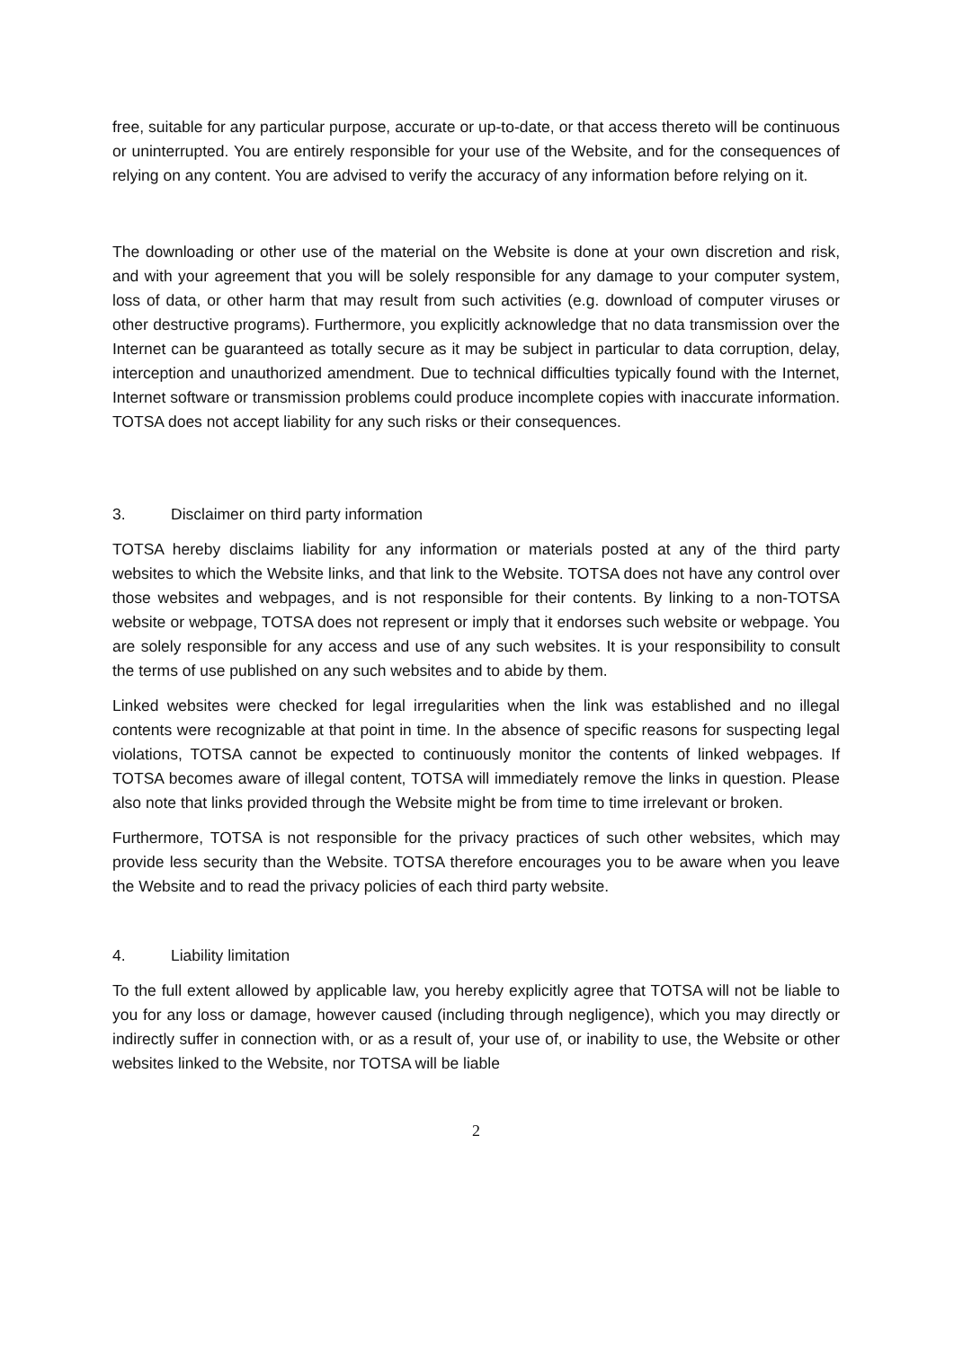free, suitable for any particular purpose, accurate or up-to-date, or that access thereto will be continuous or uninterrupted. You are entirely responsible for your use of the Website, and for the consequences of relying on any content. You are advised to verify the accuracy of any information before relying on it.
The downloading or other use of the material on the Website is done at your own discretion and risk, and with your agreement that you will be solely responsible for any damage to your computer system, loss of data, or other harm that may result from such activities (e.g. download of computer viruses or other destructive programs). Furthermore, you explicitly acknowledge that no data transmission over the Internet can be guaranteed as totally secure as it may be subject in particular to data corruption, delay, interception and unauthorized amendment. Due to technical difficulties typically found with the Internet, Internet software or transmission problems could produce incomplete copies with inaccurate information. TOTSA does not accept liability for any such risks or their consequences.
3. Disclaimer on third party information
TOTSA hereby disclaims liability for any information or materials posted at any of the third party websites to which the Website links, and that link to the Website. TOTSA does not have any control over those websites and webpages, and is not responsible for their contents. By linking to a non-TOTSA website or webpage, TOTSA does not represent or imply that it endorses such website or webpage. You are solely responsible for any access and use of any such websites. It is your responsibility to consult the terms of use published on any such websites and to abide by them.
Linked websites were checked for legal irregularities when the link was established and no illegal contents were recognizable at that point in time. In the absence of specific reasons for suspecting legal violations, TOTSA cannot be expected to continuously monitor the contents of linked webpages. If TOTSA becomes aware of illegal content, TOTSA will immediately remove the links in question. Please also note that links provided through the Website might be from time to time irrelevant or broken.
Furthermore, TOTSA is not responsible for the privacy practices of such other websites, which may provide less security than the Website. TOTSA therefore encourages you to be aware when you leave the Website and to read the privacy policies of each third party website.
4. Liability limitation
To the full extent allowed by applicable law, you hereby explicitly agree that TOTSA will not be liable to you for any loss or damage, however caused (including through negligence), which you may directly or indirectly suffer in connection with, or as a result of, your use of, or inability to use, the Website or other websites linked to the Website, nor TOTSA will be liable
2